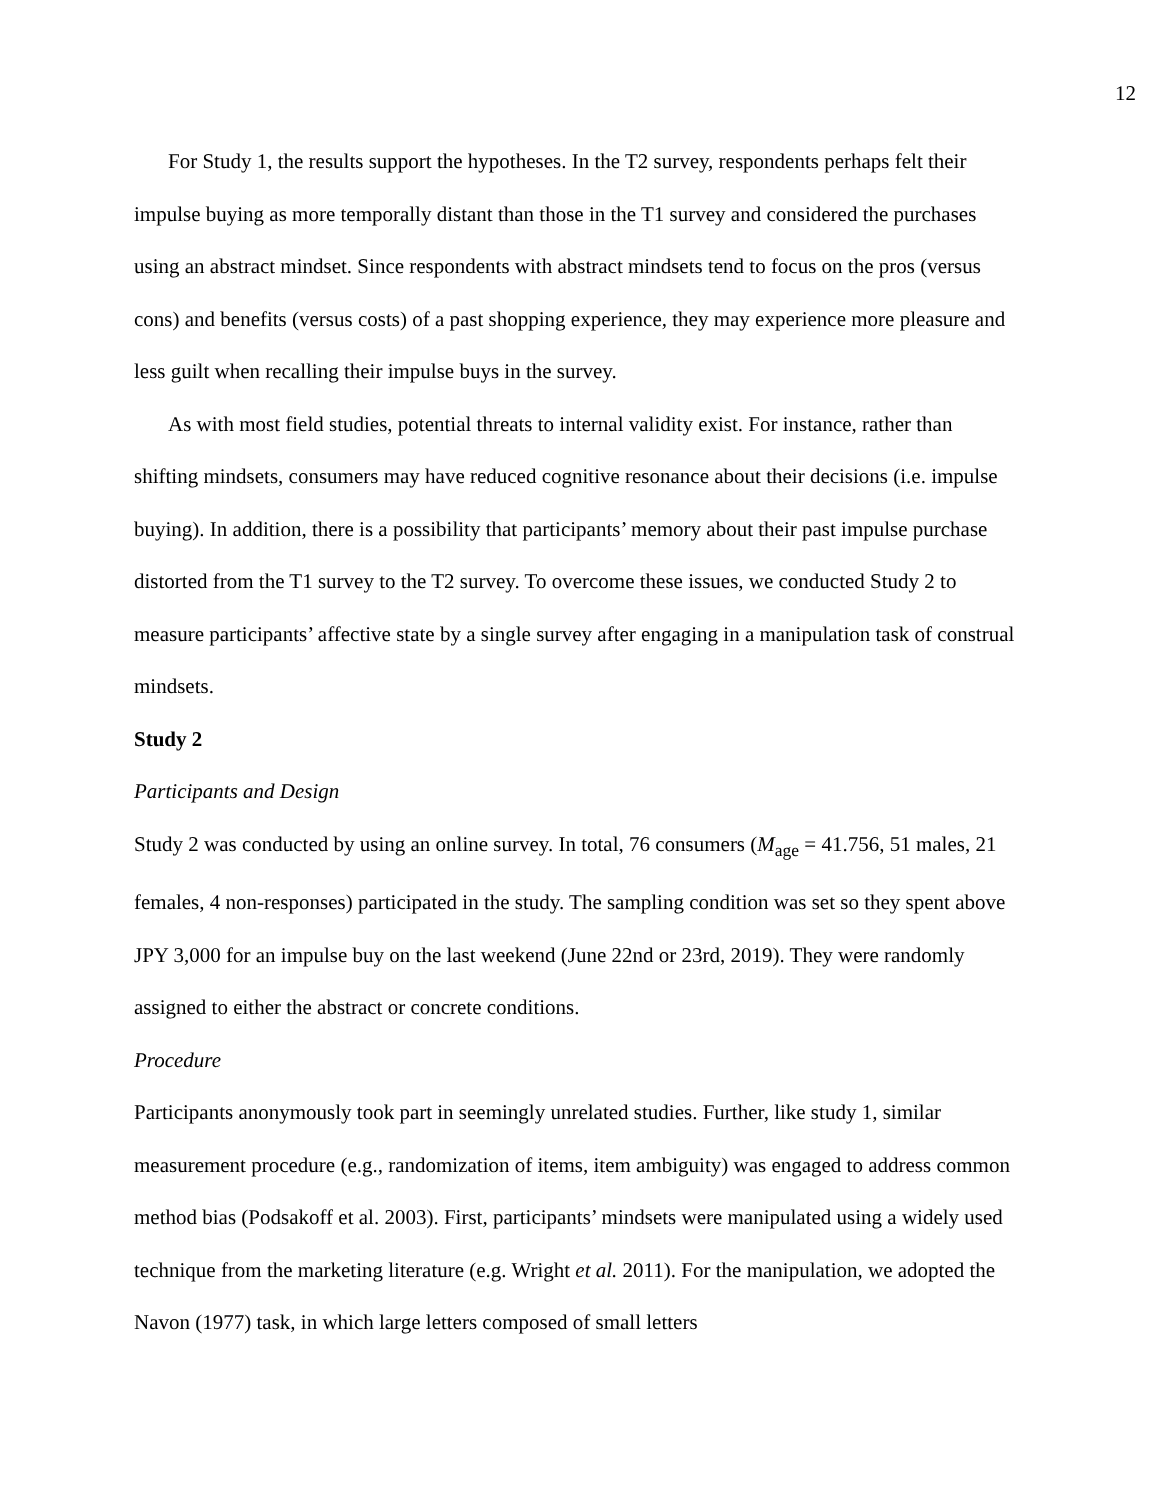12
For Study 1, the results support the hypotheses. In the T2 survey, respondents perhaps felt their impulse buying as more temporally distant than those in the T1 survey and considered the purchases using an abstract mindset. Since respondents with abstract mindsets tend to focus on the pros (versus cons) and benefits (versus costs) of a past shopping experience, they may experience more pleasure and less guilt when recalling their impulse buys in the survey.
As with most field studies, potential threats to internal validity exist. For instance, rather than shifting mindsets, consumers may have reduced cognitive resonance about their decisions (i.e. impulse buying). In addition, there is a possibility that participants’ memory about their past impulse purchase distorted from the T1 survey to the T2 survey. To overcome these issues, we conducted Study 2 to measure participants’ affective state by a single survey after engaging in a manipulation task of construal mindsets.
Study 2
Participants and Design
Study 2 was conducted by using an online survey. In total, 76 consumers (M<sub>age</sub> = 41.756, 51 males, 21 females, 4 non-responses) participated in the study. The sampling condition was set so they spent above JPY 3,000 for an impulse buy on the last weekend (June 22nd or 23rd, 2019). They were randomly assigned to either the abstract or concrete conditions.
Procedure
Participants anonymously took part in seemingly unrelated studies. Further, like study 1, similar measurement procedure (e.g., randomization of items, item ambiguity) was engaged to address common method bias (Podsakoff et al. 2003). First, participants’ mindsets were manipulated using a widely used technique from the marketing literature (e.g. Wright et al. 2011). For the manipulation, we adopted the Navon (1977) task, in which large letters composed of small letters